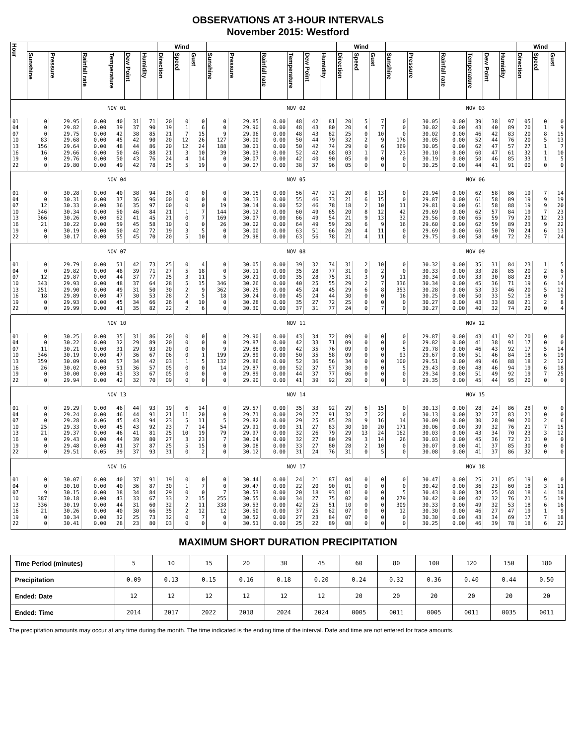OBSERVATIONS AT 3-HOUR INTERVALS
November 2015: Westford
| Hour | | | | | | | Wind | | | | | | | | | Wind | | | | | | | | | Wind | | |
| --- | --- | --- | --- | --- | --- | --- | --- | --- | --- | --- | --- | --- | --- | --- | --- | --- | --- | --- | --- | --- | --- | --- | --- | --- | --- | --- | --- |
| | Sunshine | Pressure | Rainfall rate | Temperature | Dew Point | Humidity | Direction | Speed | Gust | Sunshine | Pressure | Rainfall rate | Temperature | Dew Point | Humidity | Direction | Speed | Gust | Sunshine | Pressure | Rainfall rate | Temperature | Dew Point | Humidity | Direction | Speed | Gust |
| | NOV 01 | | | | | | | | | NOV 02 | | | | | | | | | NOV 03 | | | | | | | | |
| 01 | 0 | 29.95 | 0.00 | 40 | 31 | 71 | 20 | 0 | 0 | 0 | 29.85 | 0.00 | 48 | 42 | 81 | 20 | 5 | 7 | 0 | 30.05 | 0.00 | 39 | 38 | 97 | 05 | 0 | 0 |
| 04 | 0 | 29.82 | 0.00 | 39 | 37 | 90 | 19 | 1 | 6 | 0 | 29.90 | 0.00 | 48 | 43 | 80 | 20 | 4 | 7 | 0 | 30.02 | 0.00 | 43 | 40 | 89 | 20 | 1 | 9 |
| 07 | 0 | 29.75 | 0.00 | 42 | 38 | 85 | 21 | 7 | 15 | 9 | 29.96 | 0.00 | 48 | 43 | 82 | 25 | 0 | 10 | 0 | 30.02 | 0.00 | 46 | 42 | 83 | 20 | 8 | 15 |
| 10 | 83 | 29.68 | 0.00 | 45 | 42 | 90 | 20 | 12 | 26 | 127 | 30.00 | 0.00 | 50 | 44 | 79 | 32 | 2 | 9 | 176 | 30.05 | 0.00 | 52 | 44 | 76 | 20 | 5 | 13 |
| 13 | 156 | 29.64 | 0.00 | 48 | 44 | 86 | 20 | 12 | 24 | 188 | 30.01 | 0.00 | 50 | 42 | 74 | 29 | 0 | 6 | 369 | 30.05 | 0.00 | 62 | 47 | 57 | 27 | 1 | 7 |
| 16 | 16 | 29.66 | 0.00 | 50 | 46 | 88 | 21 | 3 | 10 | 39 | 30.03 | 0.00 | 52 | 42 | 68 | 03 | 1 | 7 | 23 | 30.10 | 0.00 | 60 | 47 | 61 | 32 | 1 | 10 |
| 19 | 0 | 29.76 | 0.00 | 50 | 43 | 76 | 24 | 4 | 14 | 0 | 30.07 | 0.00 | 42 | 40 | 90 | 05 | 0 | 0 | 0 | 30.19 | 0.00 | 50 | 46 | 85 | 33 | 1 | 5 |
| 22 | 0 | 29.80 | 0.00 | 49 | 42 | 78 | 25 | 5 | 19 | 0 | 30.07 | 0.00 | 38 | 37 | 96 | 05 | 0 | 0 | 0 | 30.25 | 0.00 | 44 | 41 | 91 | 00 | 0 | 0 |
| | NOV 04 | | | | | | | | | NOV 05 | | | | | | | | | NOV 06 | | | | | | | | |
| 01 | 0 | 30.28 | 0.00 | 40 | 38 | 94 | 36 | 0 | 0 | 0 | 30.15 | 0.00 | 56 | 47 | 72 | 20 | 8 | 13 | 0 | 29.94 | 0.00 | 62 | 58 | 86 | 19 | 7 | 14 |
| 04 | 0 | 30.31 | 0.00 | 37 | 36 | 96 | 00 | 0 | 0 | 0 | 30.13 | 0.00 | 55 | 46 | 73 | 21 | 6 | 15 | 0 | 29.87 | 0.00 | 61 | 58 | 89 | 19 | 9 | 19 |
| 07 | 12 | 30.33 | 0.00 | 36 | 35 | 97 | 00 | 0 | 0 | 19 | 30.14 | 0.00 | 52 | 46 | 78 | 18 | 2 | 10 | 11 | 29.81 | 0.00 | 61 | 58 | 88 | 19 | 9 | 20 |
| 10 | 346 | 30.34 | 0.00 | 50 | 46 | 84 | 21 | 1 | 7 | 144 | 30.12 | 0.00 | 60 | 49 | 65 | 20 | 8 | 12 | 42 | 29.69 | 0.00 | 62 | 57 | 84 | 19 | 7 | 23 |
| 13 | 366 | 30.26 | 0.00 | 62 | 41 | 45 | 21 | 0 | 7 | 169 | 30.07 | 0.00 | 66 | 49 | 54 | 21 | 9 | 13 | 32 | 29.56 | 0.00 | 65 | 59 | 79 | 20 | 12 | 23 |
| 16 | 21 | 30.22 | 0.00 | 59 | 45 | 58 | 10 | 0 | 0 | 26 | 30.02 | 0.00 | 64 | 49 | 59 | 20 | 6 | 9 | 16 | 29.60 | 0.00 | 62 | 59 | 89 | 23 | 9 | 22 |
| 19 | 0 | 30.19 | 0.00 | 50 | 42 | 72 | 19 | 3 | 5 | 0 | 30.00 | 0.00 | 63 | 51 | 66 | 20 | 4 | 11 | 0 | 29.69 | 0.00 | 60 | 50 | 70 | 24 | 6 | 13 |
| 22 | 0 | 30.17 | 0.00 | 55 | 45 | 70 | 20 | 5 | 10 | 0 | 29.98 | 0.00 | 63 | 56 | 78 | 21 | 4 | 11 | 0 | 29.75 | 0.00 | 58 | 49 | 72 | 26 | 7 | 24 |
| | NOV 07 | | | | | | | | | NOV 08 | | | | | | | | | NOV 09 | | | | | | | | |
| 01 | 0 | 29.79 | 0.00 | 51 | 42 | 73 | 25 | 0 | 4 | 0 | 30.05 | 0.00 | 39 | 32 | 74 | 31 | 2 | 10 | 0 | 30.32 | 0.00 | 35 | 31 | 84 | 23 | 1 | 5 |
| 04 | 0 | 29.82 | 0.00 | 48 | 39 | 71 | 27 | 5 | 18 | 0 | 30.11 | 0.00 | 35 | 28 | 77 | 31 | 0 | 2 | 0 | 30.33 | 0.00 | 33 | 28 | 85 | 20 | 2 | 6 |
| 07 | 12 | 29.87 | 0.00 | 44 | 37 | 77 | 25 | 3 | 11 | 5 | 30.21 | 0.00 | 35 | 28 | 75 | 31 | 3 | 9 | 11 | 30.34 | 0.00 | 33 | 30 | 88 | 23 | 0 | 7 |
| 10 | 343 | 29.93 | 0.00 | 48 | 37 | 64 | 28 | 5 | 15 | 346 | 30.26 | 0.00 | 40 | 25 | 55 | 29 | 2 | 7 | 336 | 30.34 | 0.00 | 45 | 36 | 71 | 19 | 6 | 14 |
| 13 | 251 | 29.90 | 0.00 | 49 | 31 | 50 | 30 | 2 | 9 | 362 | 30.25 | 0.00 | 45 | 24 | 45 | 29 | 6 | 8 | 353 | 30.28 | 0.00 | 53 | 33 | 46 | 20 | 5 | 12 |
| 16 | 18 | 29.89 | 0.00 | 47 | 30 | 53 | 28 | 2 | 5 | 18 | 30.24 | 0.00 | 45 | 24 | 44 | 30 | 0 | 0 | 16 | 30.25 | 0.00 | 50 | 33 | 52 | 18 | 0 | 9 |
| 19 | 0 | 29.93 | 0.00 | 45 | 34 | 66 | 26 | 4 | 10 | 0 | 30.28 | 0.00 | 35 | 27 | 72 | 25 | 0 | 0 | 0 | 30.27 | 0.00 | 43 | 33 | 68 | 21 | 2 | 8 |
| 22 | 0 | 29.99 | 0.00 | 41 | 35 | 82 | 22 | 2 | 6 | 0 | 30.30 | 0.00 | 37 | 31 | 77 | 24 | 0 | 7 | 0 | 30.27 | 0.00 | 40 | 32 | 74 | 20 | 0 | 4 |
| | NOV 10 | | | | | | | | | NOV 11 | | | | | | | | | NOV 12 | | | | | | | | |
| 01 | 0 | 30.25 | 0.00 | 35 | 31 | 86 | 20 | 0 | 0 | 0 | 29.90 | 0.00 | 43 | 34 | 72 | 09 | 0 | 0 | 0 | 29.87 | 0.00 | 43 | 41 | 92 | 20 | 0 | 0 |
| 04 | 0 | 30.22 | 0.00 | 32 | 29 | 89 | 20 | 0 | 0 | 0 | 29.87 | 0.00 | 42 | 33 | 71 | 09 | 0 | 0 | 0 | 29.82 | 0.00 | 41 | 38 | 91 | 17 | 0 | 0 |
| 07 | 11 | 30.21 | 0.00 | 31 | 29 | 93 | 20 | 0 | 0 | 9 | 29.88 | 0.00 | 42 | 35 | 76 | 09 | 0 | 0 | 5 | 29.78 | 0.00 | 46 | 43 | 92 | 17 | 5 | 14 |
| 10 | 346 | 30.19 | 0.00 | 47 | 36 | 67 | 06 | 0 | 1 | 199 | 29.89 | 0.00 | 50 | 35 | 58 | 09 | 0 | 0 | 93 | 29.67 | 0.00 | 51 | 46 | 84 | 18 | 6 | 19 |
| 13 | 359 | 30.09 | 0.00 | 57 | 34 | 42 | 03 | 1 | 5 | 132 | 29.86 | 0.00 | 52 | 36 | 56 | 34 | 0 | 0 | 100 | 29.51 | 0.00 | 49 | 46 | 88 | 18 | 2 | 12 |
| 16 | 26 | 30.02 | 0.00 | 51 | 36 | 57 | 05 | 0 | 0 | 14 | 29.87 | 0.00 | 52 | 37 | 57 | 30 | 0 | 0 | 5 | 29.43 | 0.00 | 48 | 46 | 94 | 19 | 6 | 18 |
| 19 | 0 | 30.00 | 0.00 | 43 | 33 | 67 | 05 | 0 | 0 | 0 | 29.89 | 0.00 | 44 | 37 | 77 | 06 | 0 | 0 | 0 | 29.34 | 0.00 | 51 | 49 | 92 | 19 | 7 | 25 |
| 22 | 0 | 29.94 | 0.00 | 42 | 32 | 70 | 09 | 0 | 0 | 0 | 29.90 | 0.00 | 41 | 39 | 92 | 20 | 0 | 0 | 0 | 29.35 | 0.00 | 45 | 44 | 95 | 20 | 0 | 0 |
| | NOV 13 | | | | | | | | | NOV 14 | | | | | | | | | NOV 15 | | | | | | | | |
| 01 | 0 | 29.29 | 0.00 | 46 | 44 | 93 | 19 | 6 | 14 | 0 | 29.57 | 0.00 | 35 | 33 | 92 | 29 | 6 | 15 | 0 | 30.13 | 0.00 | 28 | 24 | 86 | 28 | 0 | 0 |
| 04 | 0 | 29.24 | 0.00 | 46 | 44 | 91 | 21 | 11 | 20 | 0 | 29.71 | 0.00 | 29 | 27 | 91 | 32 | 7 | 22 | 0 | 30.13 | 0.00 | 32 | 27 | 83 | 21 | 0 | 0 |
| 07 | 0 | 29.28 | 0.06 | 45 | 43 | 94 | 23 | 5 | 11 | 5 | 29.82 | 0.00 | 29 | 25 | 85 | 28 | 9 | 16 | 14 | 30.09 | 0.00 | 30 | 28 | 90 | 20 | 2 | 6 |
| 10 | 25 | 29.33 | 0.00 | 45 | 43 | 92 | 23 | 7 | 14 | 54 | 29.91 | 0.00 | 31 | 27 | 83 | 30 | 10 | 20 | 171 | 30.06 | 0.00 | 39 | 32 | 76 | 21 | 7 | 15 |
| 13 | 21 | 29.37 | 0.00 | 46 | 41 | 81 | 25 | 10 | 19 | 79 | 29.97 | 0.00 | 32 | 26 | 79 | 29 | 13 | 24 | 162 | 30.03 | 0.00 | 43 | 34 | 70 | 23 | 3 | 12 |
| 16 | 0 | 29.43 | 0.00 | 44 | 39 | 80 | 27 | 3 | 23 | 7 | 30.04 | 0.00 | 32 | 27 | 80 | 29 | 3 | 14 | 26 | 30.03 | 0.00 | 45 | 36 | 72 | 21 | 0 | 0 |
| 19 | 0 | 29.48 | 0.00 | 41 | 37 | 87 | 25 | 5 | 15 | 0 | 30.08 | 0.00 | 33 | 27 | 80 | 28 | 2 | 10 | 0 | 30.07 | 0.00 | 41 | 37 | 85 | 30 | 0 | 0 |
| 22 | 0 | 29.51 | 0.05 | 39 | 37 | 93 | 31 | 0 | 2 | 0 | 30.12 | 0.00 | 31 | 24 | 76 | 31 | 0 | 5 | 0 | 30.08 | 0.00 | 41 | 37 | 86 | 32 | 0 | 0 |
| | NOV 16 | | | | | | | | | NOV 17 | | | | | | | | | NOV 18 | | | | | | | | |
| 01 | 0 | 30.07 | 0.00 | 40 | 37 | 91 | 19 | 0 | 0 | 0 | 30.44 | 0.00 | 24 | 21 | 87 | 04 | 0 | 0 | 0 | 30.47 | 0.00 | 25 | 21 | 85 | 19 | 0 | 0 |
| 04 | 0 | 30.10 | 0.00 | 40 | 36 | 87 | 30 | 1 | 7 | 0 | 30.47 | 0.00 | 22 | 20 | 90 | 01 | 0 | 0 | 0 | 30.42 | 0.00 | 36 | 23 | 60 | 18 | 3 | 11 |
| 07 | 9 | 30.15 | 0.00 | 38 | 34 | 84 | 29 | 0 | 0 | 7 | 30.53 | 0.00 | 20 | 18 | 93 | 01 | 0 | 0 | 5 | 30.43 | 0.00 | 34 | 25 | 68 | 18 | 4 | 18 |
| 10 | 387 | 30.18 | 0.00 | 43 | 33 | 67 | 33 | 2 | 15 | 255 | 30.55 | 0.00 | 34 | 27 | 75 | 02 | 0 | 0 | 279 | 30.42 | 0.00 | 42 | 32 | 76 | 21 | 5 | 19 |
| 13 | 336 | 30.19 | 0.00 | 44 | 31 | 60 | 32 | 2 | 11 | 338 | 30.53 | 0.00 | 42 | 25 | 51 | 10 | 0 | 0 | 309 | 30.33 | 0.00 | 49 | 32 | 53 | 18 | 6 | 16 |
| 16 | 21 | 30.26 | 0.00 | 40 | 30 | 66 | 35 | 2 | 12 | 12 | 30.50 | 0.00 | 37 | 25 | 62 | 07 | 0 | 0 | 12 | 30.30 | 0.00 | 46 | 27 | 47 | 19 | 1 | 9 |
| 19 | 0 | 30.34 | 0.00 | 32 | 25 | 73 | 32 | 0 | 7 | 0 | 30.52 | 0.00 | 27 | 23 | 84 | 07 | 0 | 0 | 0 | 30.30 | 0.00 | 43 | 34 | 69 | 17 | 7 | 18 |
| 22 | 0 | 30.41 | 0.00 | 28 | 23 | 80 | 03 | 0 | 0 | 0 | 30.51 | 0.00 | 25 | 22 | 89 | 08 | 0 | 0 | 0 | 30.25 | 0.00 | 46 | 39 | 78 | 18 | 6 | 22 |
MAXIMUM SHORT DURATION PRECIPITATION
| Time Period (minutes) | 5 | 10 | 15 | 20 | 30 | 45 | 60 | 80 | 100 | 120 | 150 | 180 |
| Precipitation | 0.09 | 0.13 | 0.15 | 0.16 | 0.18 | 0.20 | 0.24 | 0.32 | 0.36 | 0.40 | 0.44 | 0.50 |
| Ended: Date | 12 | 12 | 12 | 12 | 12 | 12 | 20 | 20 | 20 | 20 | 20 | 20 |
| Ended: Time | 2014 | 2017 | 2022 | 2018 | 2024 | 2024 | 0005 | 0011 | 0005 | 0011 | 0035 | 0011 |
The precipitation amounts may occur at any time during the month. The time indicated is the ending time of the interval. Date and time are not entered for trace amounts.